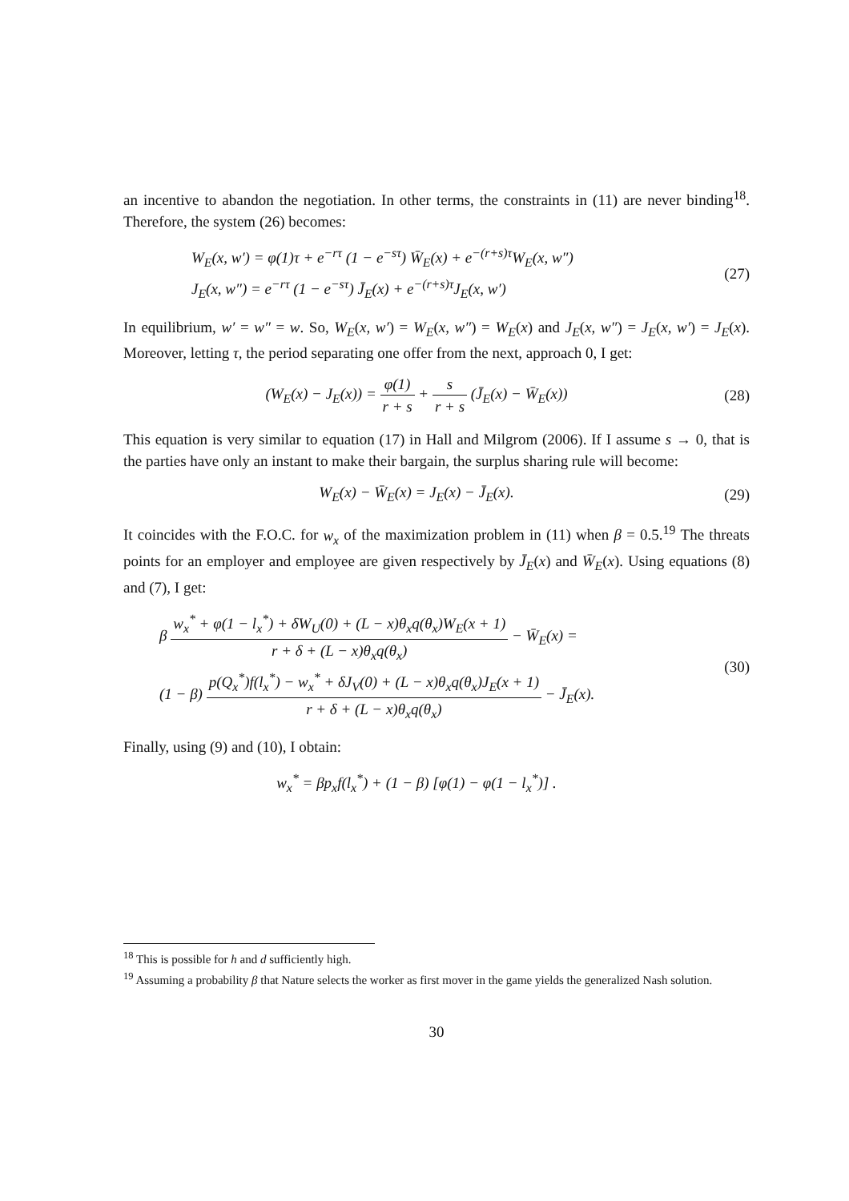an incentive to abandon the negotiation. In other terms, the constraints in (11) are never binding<sup>18</sup>. Therefore, the system (26) becomes:
W<sub>E</sub>(x, w′) = φ(1)τ + e<sup>−rτ</sup> (1 − e<sup>−sτ</sup>) W̄<sub>E</sub>(x) + e<sup>−(r+s)τ</sup>W<sub>E</sub>(x, w″)
J<sub>E</sub>(x, w″) = e<sup>−rτ</sup> (1 − e<sup>−sτ</sup>) J̄<sub>E</sub>(x) + e<sup>−(r+s)τ</sup>J<sub>E</sub>(x, w′)
(27)
In equilibrium, w′ = w″ = w. So, W<sub>E</sub>(x, w′) = W<sub>E</sub>(x, w″) = W<sub>E</sub>(x) and J<sub>E</sub>(x, w″) = J<sub>E</sub>(x, w′) = J<sub>E</sub>(x). Moreover, letting τ, the period separating one offer from the next, approach 0, I get:
(W<sub>E</sub>(x) − J<sub>E</sub>(x)) = φ(1) r + s + s r + s (J̄<sub>E</sub>(x) − W̄<sub>E</sub>(x))
(28)
This equation is very similar to equation (17) in Hall and Milgrom (2006). If I assume s → 0, that is the parties have only an instant to make their bargain, the surplus sharing rule will become:
W<sub>E</sub>(x) − W̄<sub>E</sub>(x) = J<sub>E</sub>(x) − J̄<sub>E</sub>(x).
(29)
It coincides with the F.O.C. for w<sub>x</sub> of the maximization problem in (11) when β = 0.5.<sup>19</sup> The threats points for an employer and employee are given respectively by J̄<sub>E</sub>(x) and W̄<sub>E</sub>(x). Using equations (8) and (7), I get:
β w<sub>x</sub><sup>*</sup> + φ(1 − l<sub>x</sub><sup>*</sup>) + δW<sub>U</sub>(0) + (L − x)θ<sub>x</sub>q(θ<sub>x</sub>)W<sub>E</sub>(x + 1) r + δ + (L − x)θ<sub>x</sub>q(θ<sub>x</sub>) − W̄<sub>E</sub>(x) =
(1 − β) p(Q<sub>x</sub><sup>*</sup>)f(l<sub>x</sub><sup>*</sup>) − w<sub>x</sub><sup>*</sup> + δJ<sub>V</sub>(0) + (L − x)θ<sub>x</sub>q(θ<sub>x</sub>)J<sub>E</sub>(x + 1) r + δ + (L − x)θ<sub>x</sub>q(θ<sub>x</sub>) − J̄<sub>E</sub>(x).
(30)
Finally, using (9) and (10), I obtain:
w<sub>x</sub><sup>*</sup> = βp<sub>x</sub>f(l<sub>x</sub><sup>*</sup>) + (1 − β) [φ(1) − φ(1 − l<sub>x</sub><sup>*</sup>)] .
<sup>18</sup> This is possible for h and d sufficiently high.
<sup>19</sup> Assuming a probability β that Nature selects the worker as first mover in the game yields the generalized Nash solution.
30